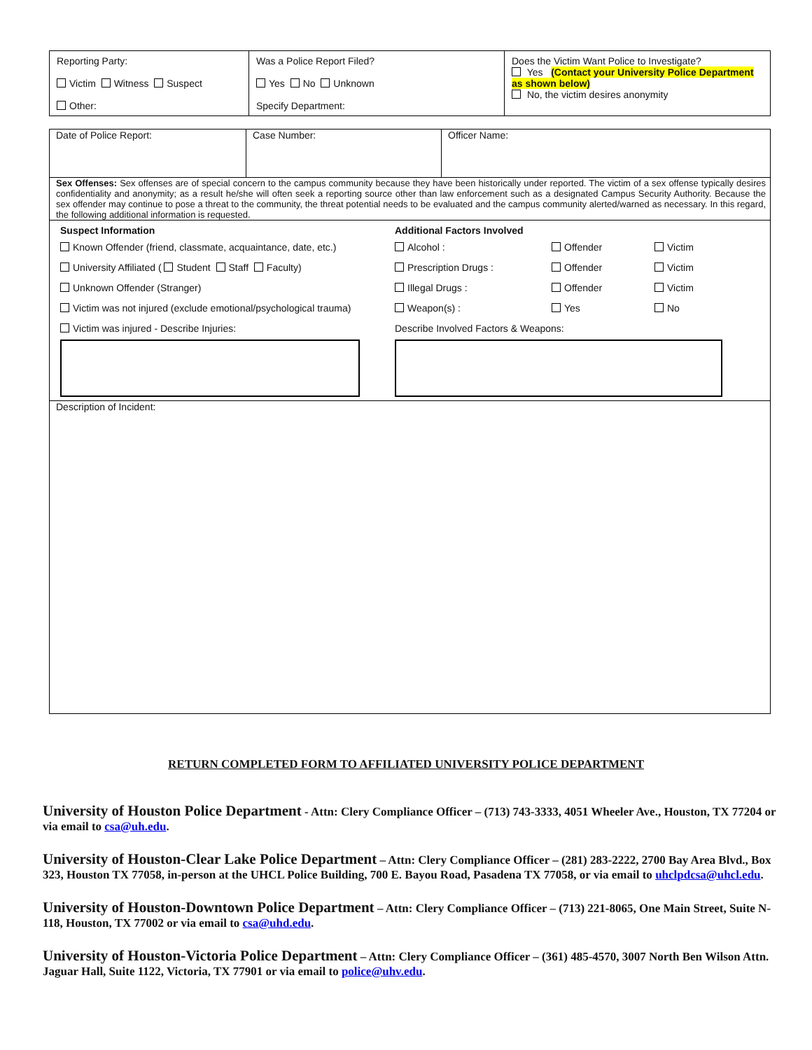| Reporting Party: Victim Witness Suspect Other: | Was a Police Report Filed? Yes No Unknown Specify Department: | Does the Victim Want Police to Investigate? Yes (Contact your University Police Department as shown below) No, the victim desires anonymity |
| Date of Police Report: | Case Number: | Officer Name: |
| Sex Offenses: Sex offenses are of special concern to the campus community because they have been historically under reported. The victim of a sex offense typically desires confidentiality and anonymity; as a result he/she will often seek a reporting source other than law enforcement such as a designated Campus Security Authority. Because the sex offender may continue to pose a threat to the community, the threat potential needs to be evaluated and the campus community alerted/warned as necessary. In this regard, the following additional information is requested. | | |
| / Suspect Information / Additional Factors Involved / / / / Known Offender (friend, classmate, acquaintance, date, etc.) / Alcohol : / Offender / Victim / / University Affiliated ( Student Staff Faculty) / Prescription Drugs : / Offender / Victim / / Unknown Offender (Stranger) / Illegal Drugs : / Offender / Victim / / Victim was not injured (exclude emotional/psychological trauma) / Weapon(s) : / Yes / No / / Victim was injured - Describe Injuries: / Describe Involved Factors & Weapons: / / / | | |
| Description of Incident: | | |
RETURN COMPLETED FORM TO AFFILIATED UNIVERSITY POLICE DEPARTMENT
University of Houston Police Department - Attn: Clery Compliance Officer – (713) 743-3333, 4051 Wheeler Ave., Houston, TX 77204 or via email to csa@uh.edu.
University of Houston-Clear Lake Police Department – Attn: Clery Compliance Officer – (281) 283-2222, 2700 Bay Area Blvd., Box 323, Houston TX 77058, in-person at the UHCL Police Building, 700 E. Bayou Road, Pasadena TX 77058, or via email to uhclpdcsa@uhcl.edu.
University of Houston-Downtown Police Department – Attn: Clery Compliance Officer – (713) 221-8065, One Main Street, Suite N-118, Houston, TX 77002 or via email to csa@uhd.edu.
University of Houston-Victoria Police Department – Attn: Clery Compliance Officer – (361) 485-4570, 3007 North Ben Wilson Attn. Jaguar Hall, Suite 1122, Victoria, TX 77901 or via email to police@uhv.edu.